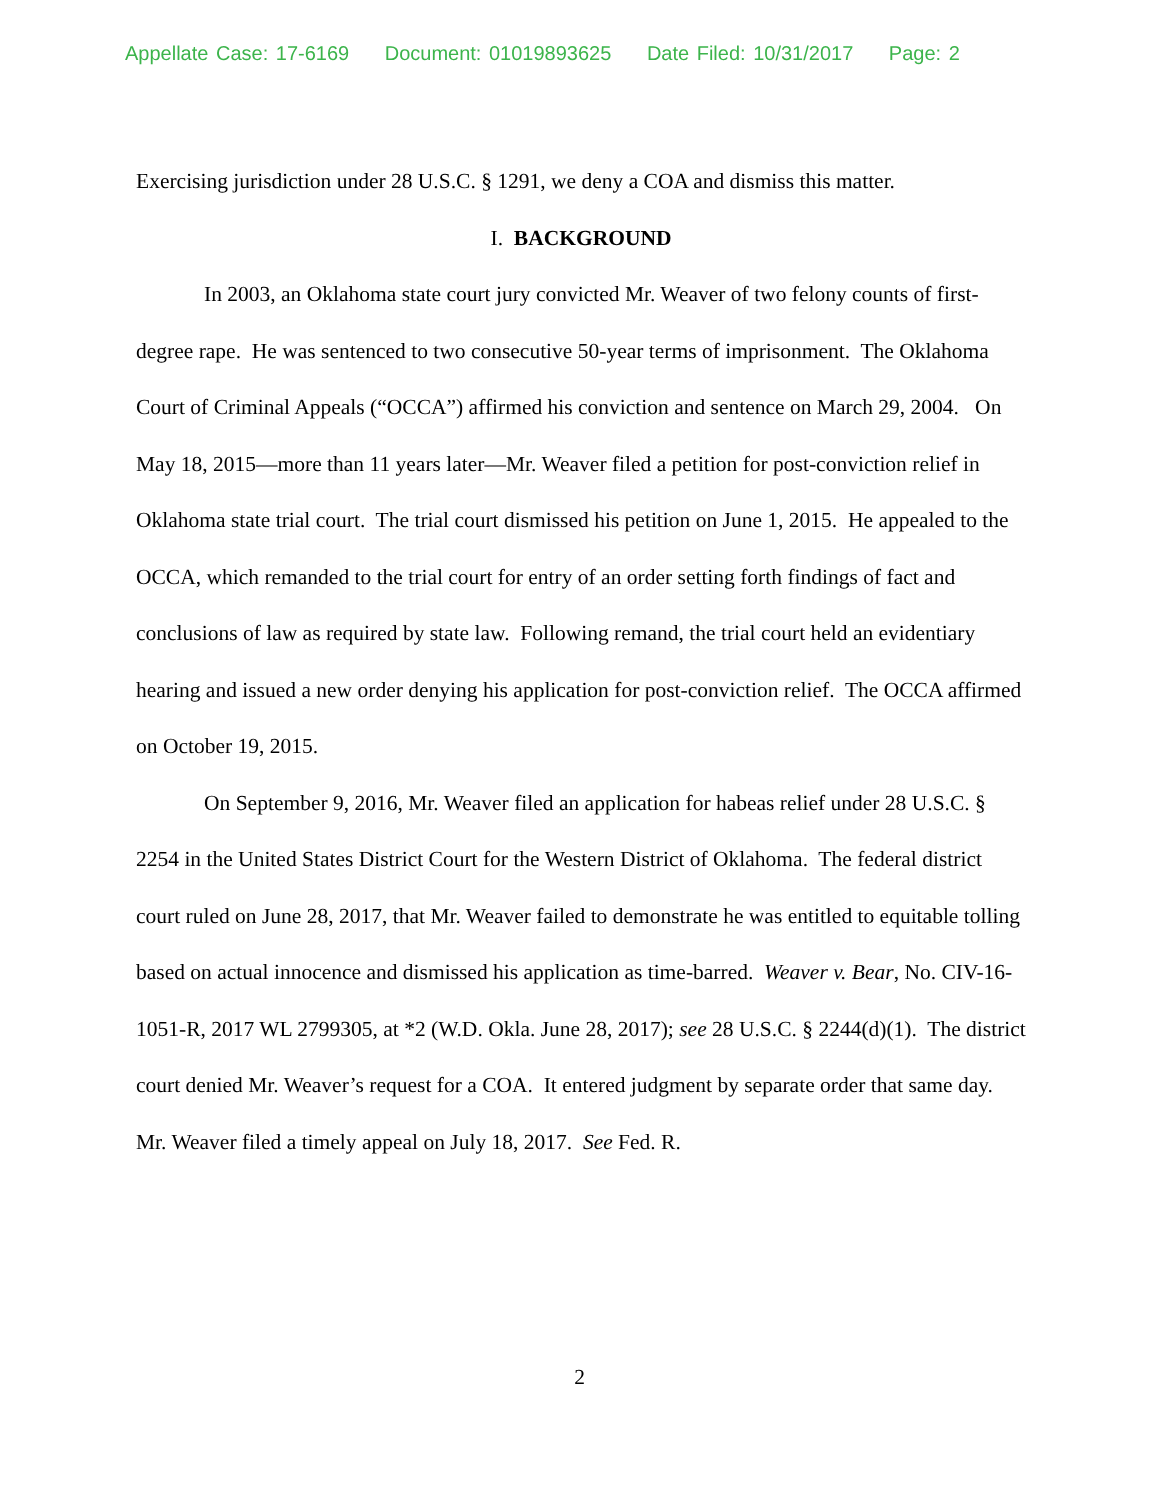Appellate Case: 17-6169 Document: 01019893625 Date Filed: 10/31/2017 Page: 2
Exercising jurisdiction under 28 U.S.C. § 1291, we deny a COA and dismiss this matter.
I. BACKGROUND
In 2003, an Oklahoma state court jury convicted Mr. Weaver of two felony counts of first-degree rape. He was sentenced to two consecutive 50-year terms of imprisonment. The Oklahoma Court of Criminal Appeals (“OCCA”) affirmed his conviction and sentence on March 29, 2004. On May 18, 2015—more than 11 years later—Mr. Weaver filed a petition for post-conviction relief in Oklahoma state trial court. The trial court dismissed his petition on June 1, 2015. He appealed to the OCCA, which remanded to the trial court for entry of an order setting forth findings of fact and conclusions of law as required by state law. Following remand, the trial court held an evidentiary hearing and issued a new order denying his application for post-conviction relief. The OCCA affirmed on October 19, 2015.
On September 9, 2016, Mr. Weaver filed an application for habeas relief under 28 U.S.C. § 2254 in the United States District Court for the Western District of Oklahoma. The federal district court ruled on June 28, 2017, that Mr. Weaver failed to demonstrate he was entitled to equitable tolling based on actual innocence and dismissed his application as time-barred. Weaver v. Bear, No. CIV-16-1051-R, 2017 WL 2799305, at *2 (W.D. Okla. June 28, 2017); see 28 U.S.C. § 2244(d)(1). The district court denied Mr. Weaver’s request for a COA. It entered judgment by separate order that same day. Mr. Weaver filed a timely appeal on July 18, 2017. See Fed. R.
2